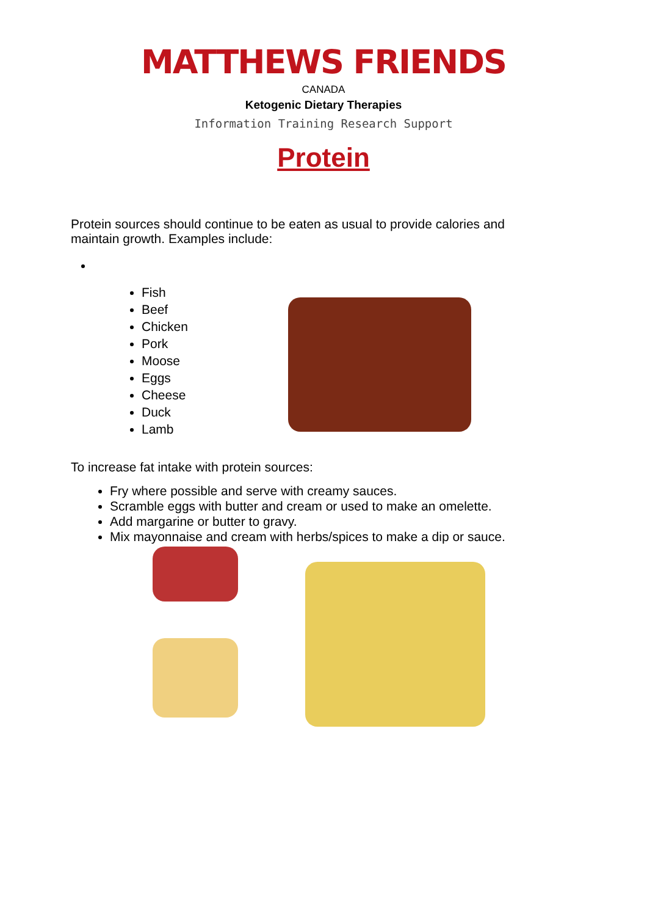MATTHEWS FRIENDS
CANADA
Ketogenic Dietary Therapies
Information Training Research Support
Protein
Protein sources should continue to be eaten as usual to provide calories and maintain growth. Examples include:
Fish
Beef
Chicken
Pork
Moose
Eggs
Cheese
Duck
Lamb
To increase fat intake with protein sources:
Fry where possible and serve with creamy sauces.
Scramble eggs with butter and cream or used to make an omelette.
Add margarine or butter to gravy.
Mix mayonnaise and cream with herbs/spices to make a dip or sauce.